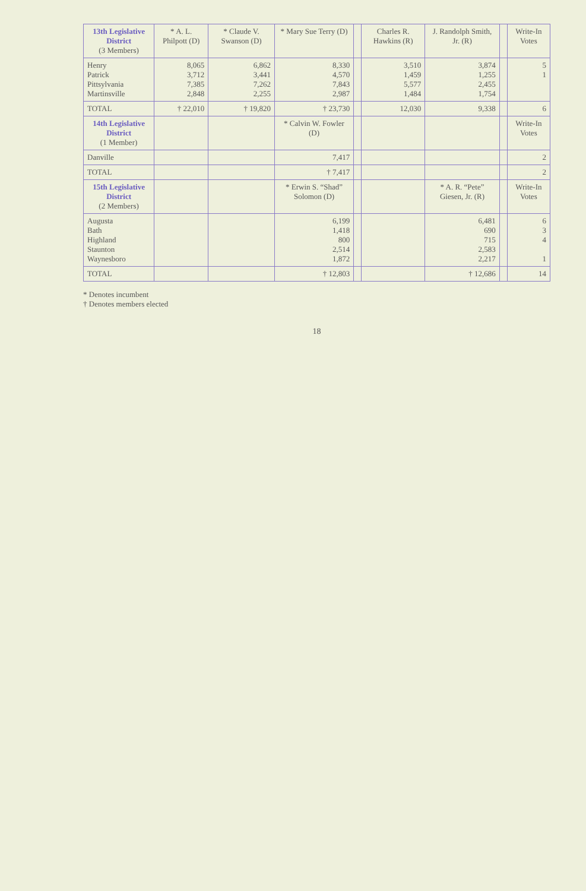| 13th Legislative District (3 Members) | * A. L. Philpott (D) | * Claude V. Swanson (D) | * Mary Sue Terry (D) | | Charles R. Hawkins (R) | J. Randolph Smith, Jr. (R) | | Write-In Votes |
| --- | --- | --- | --- | --- | --- | --- | --- | --- |
| Henry Patrick Pittsylvania Martinsville | 8,065 3,712 7,385 2,848 | 6,862 3,441 7,262 2,255 | 8,330 4,570 7,843 2,987 | | 3,510 1,459 5,577 1,484 | 3,874 1,255 2,455 1,754 | | 5 1 |
| TOTAL | † 22,010 | † 19,820 | † 23,730 | | 12,030 | 9,338 | | 6 |
| 14th Legislative District (1 Member) | | | * Calvin W. Fowler (D) | | | | | Write-In Votes |
| Danville | | | 7,417 | | | | | 2 |
| TOTAL | | | † 7,417 | | | | | 2 |
| 15th Legislative District (2 Members) | | | * Erwin S. “Shad” Solomon (D) | | | * A. R. “Pete” Giesen, Jr. (R) | | Write-In Votes |
| Augusta Bath Highland Staunton Waynesboro | | | 6,199 1,418 800 2,514 1,872 | | | 6,481 690 715 2,583 2,217 | | 6 3 4 1 |
| TOTAL | | | † 12,803 | | | † 12,686 | | 14 |
* Denotes incumbent
† Denotes members elected
18